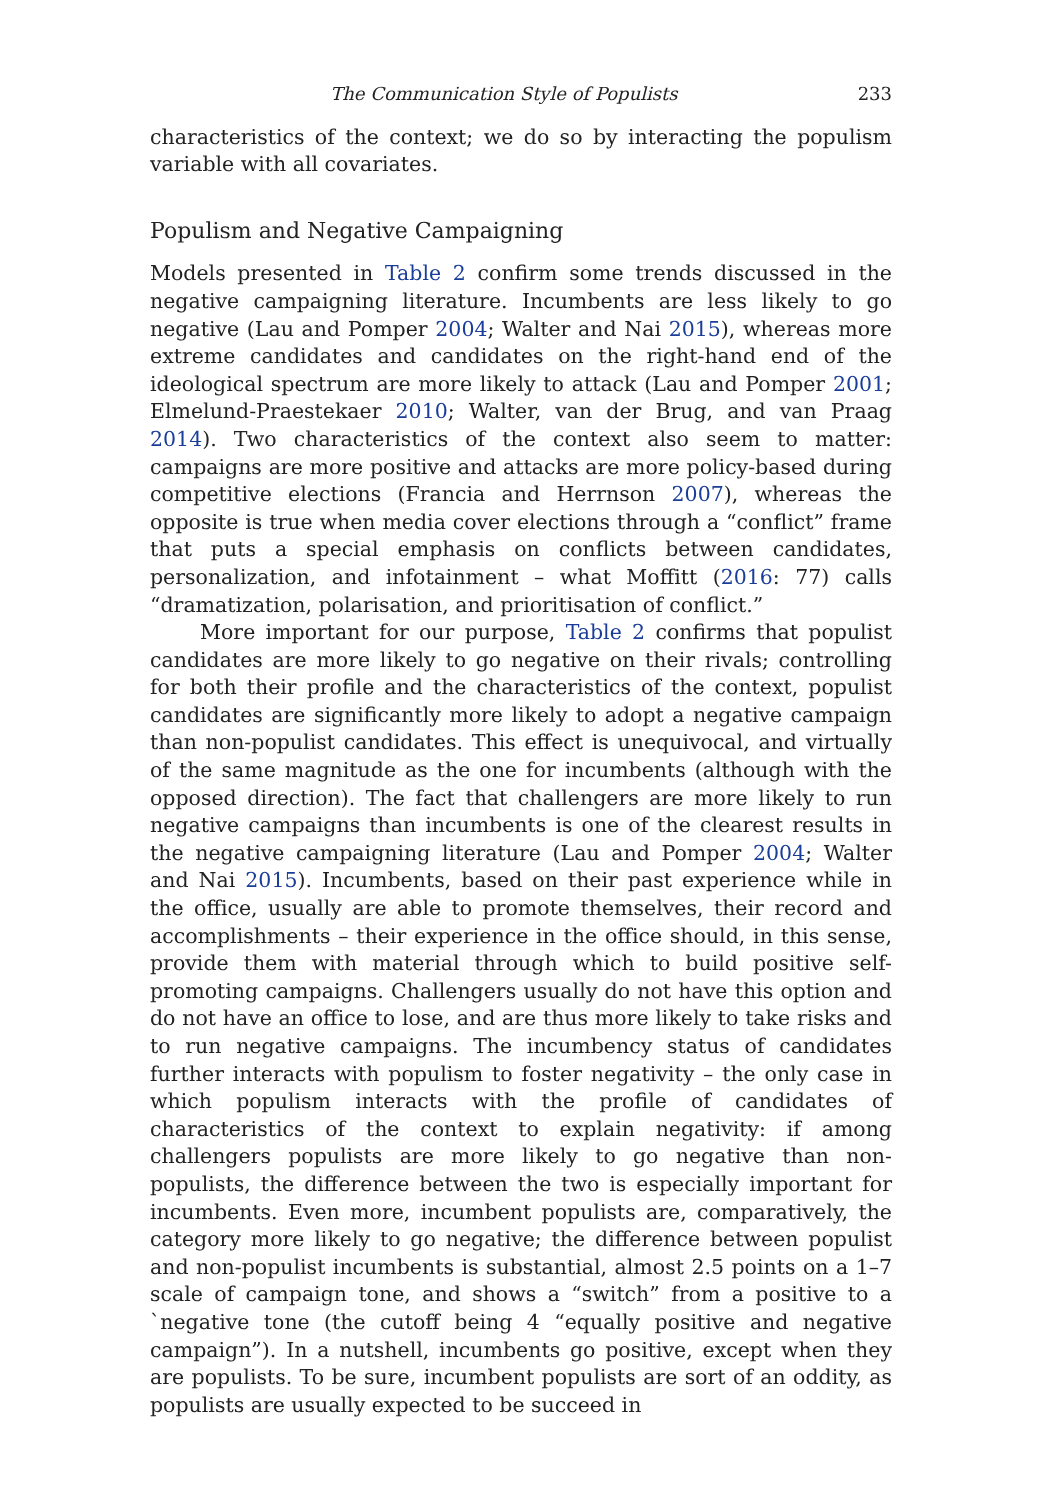The Communication Style of Populists 233
characteristics of the context; we do so by interacting the populism variable with all covariates.
Populism and Negative Campaigning
Models presented in Table 2 confirm some trends discussed in the negative campaigning literature. Incumbents are less likely to go negative (Lau and Pomper 2004; Walter and Nai 2015), whereas more extreme candidates and candidates on the right-hand end of the ideological spectrum are more likely to attack (Lau and Pomper 2001; Elmelund-Praestekaer 2010; Walter, van der Brug, and van Praag 2014). Two characteristics of the context also seem to matter: campaigns are more positive and attacks are more policy-based during competitive elections (Francia and Herrnson 2007), whereas the opposite is true when media cover elections through a “conflict” frame that puts a special emphasis on conflicts between candidates, personalization, and infotainment – what Moffitt (2016: 77) calls “dramatization, polarisation, and prioritisation of conflict.”
More important for our purpose, Table 2 confirms that populist candidates are more likely to go negative on their rivals; controlling for both their profile and the characteristics of the context, populist candidates are significantly more likely to adopt a negative campaign than non-populist candidates. This effect is unequivocal, and virtually of the same magnitude as the one for incumbents (although with the opposed direction). The fact that challengers are more likely to run negative campaigns than incumbents is one of the clearest results in the negative campaigning literature (Lau and Pomper 2004; Walter and Nai 2015). Incumbents, based on their past experience while in the office, usually are able to promote themselves, their record and accomplishments – their experience in the office should, in this sense, provide them with material through which to build positive self-promoting campaigns. Challengers usually do not have this option and do not have an office to lose, and are thus more likely to take risks and to run negative campaigns. The incumbency status of candidates further interacts with populism to foster negativity – the only case in which populism interacts with the profile of candidates of characteristics of the context to explain negativity: if among challengers populists are more likely to go negative than non-populists, the difference between the two is especially important for incumbents. Even more, incumbent populists are, comparatively, the category more likely to go negative; the difference between populist and non-populist incumbents is substantial, almost 2.5 points on a 1–7 scale of campaign tone, and shows a “switch” from a positive to a `negative tone (the cutoff being 4 “equally positive and negative campaign”). In a nutshell, incumbents go positive, except when they are populists. To be sure, incumbent populists are sort of an oddity, as populists are usually expected to be succeed in